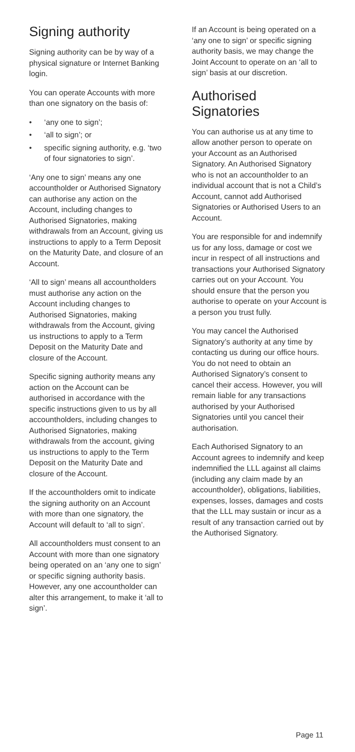Signing authority
Signing authority can be by way of a physical signature or Internet Banking login.
You can operate Accounts with more than one signatory on the basis of:
• ‘any one to sign’;
• ‘all to sign’; or
• specific signing authority, e.g. ‘two of four signatories to sign’.
‘Any one to sign’ means any one accountholder or Authorised Signatory can authorise any action on the Account, including changes to Authorised Signatories, making withdrawals from an Account, giving us instructions to apply to a Term Deposit on the Maturity Date, and closure of an Account.
‘All to sign’ means all accountholders must authorise any action on the Account including changes to Authorised Signatories, making withdrawals from the Account, giving us instructions to apply to a Term Deposit on the Maturity Date and closure of the Account.
Specific signing authority means any action on the Account can be authorised in accordance with the specific instructions given to us by all accountholders, including changes to Authorised Signatories, making withdrawals from the account, giving us instructions to apply to the Term Deposit on the Maturity Date and closure of the Account.
If the accountholders omit to indicate the signing authority on an Account with more than one signatory, the Account will default to ‘all to sign’.
All accountholders must consent to an Account with more than one signatory being operated on an ‘any one to sign’ or specific signing authority basis. However, any one accountholder can alter this arrangement, to make it ‘all to sign’.
If an Account is being operated on a ‘any one to sign’ or specific signing authority basis, we may change the Joint Account to operate on an ‘all to sign’ basis at our discretion.
Authorised Signatories
You can authorise us at any time to allow another person to operate on your Account as an Authorised Signatory. An Authorised Signatory who is not an accountholder to an individual account that is not a Child’s Account, cannot add Authorised Signatories or Authorised Users to an Account.
You are responsible for and indemnify us for any loss, damage or cost we incur in respect of all instructions and transactions your Authorised Signatory carries out on your Account. You should ensure that the person you authorise to operate on your Account is a person you trust fully.
You may cancel the Authorised Signatory’s authority at any time by contacting us during our office hours. You do not need to obtain an Authorised Signatory’s consent to cancel their access. However, you will remain liable for any transactions authorised by your Authorised Signatories until you cancel their authorisation.
Each Authorised Signatory to an Account agrees to indemnify and keep indemnified the LLL against all claims (including any claim made by an accountholder), obligations, liabilities, expenses, losses, damages and costs that the LLL may sustain or incur as a result of any transaction carried out by the Authorised Signatory.
Page 11